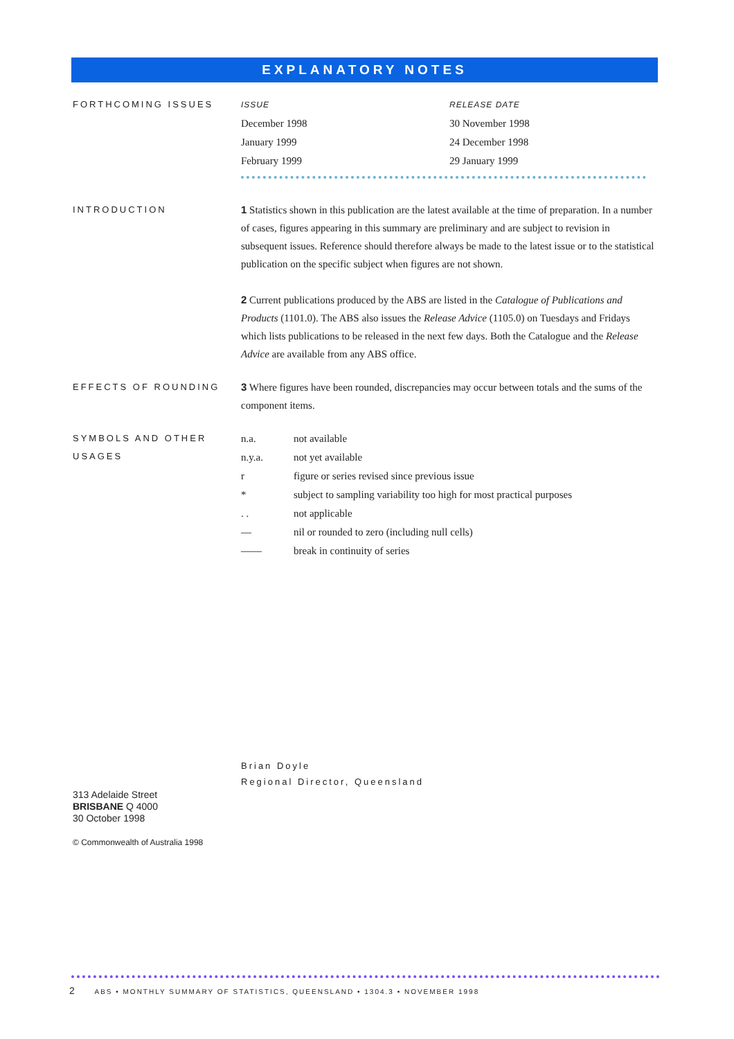EXPLANATORY NOTES
FORTHCOMING ISSUES
| ISSUE | RELEASE DATE |
| --- | --- |
| December 1998 | 30 November 1998 |
| January 1999 | 24 December 1998 |
| February 1999 | 29 January 1999 |
INTRODUCTION
1 Statistics shown in this publication are the latest available at the time of preparation. In a number of cases, figures appearing in this summary are preliminary and are subject to revision in subsequent issues. Reference should therefore always be made to the latest issue or to the statistical publication on the specific subject when figures are not shown.
2 Current publications produced by the ABS are listed in the Catalogue of Publications and Products (1101.0). The ABS also issues the Release Advice (1105.0) on Tuesdays and Fridays which lists publications to be released in the next few days. Both the Catalogue and the Release Advice are available from any ABS office.
EFFECTS OF ROUNDING
3 Where figures have been rounded, discrepancies may occur between totals and the sums of the component items.
SYMBOLS AND OTHER USAGES
| n.a. | not available |
| n.y.a. | not yet available |
| r | figure or series revised since previous issue |
| * | subject to sampling variability too high for most practical purposes |
| . . | not applicable |
| — | nil or rounded to zero (including null cells) |
| —— | break in continuity of series |
Brian Doyle
Regional Director, Queensland
313 Adelaide Street
BRISBANE Q 4000
30 October 1998
© Commonwealth of Australia 1998
2 ABS • MONTHLY SUMMARY OF STATISTICS, QUEENSLAND • 1304.3 • NOVEMBER 1998